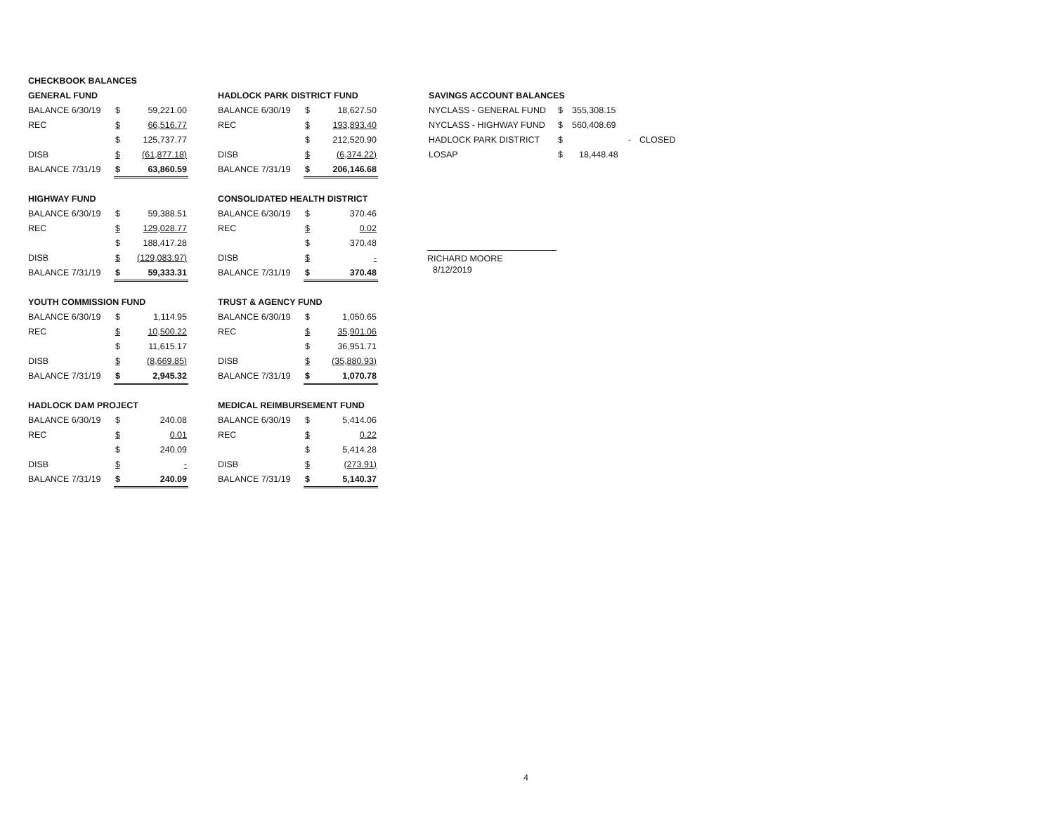| CHECKBOOK BALANCES | | |
| GENERAL FUND | | |
| BALANCE 6/30/19 | $ | 59,221.00 |
| REC | $ | 66,516.77 |
| | $ | 125,737.77 |
| DISB | $ | (61,877.18) |
| BALANCE 7/31/19 | $ | 63,860.59 |
| HIGHWAY FUND | | |
| BALANCE 6/30/19 | $ | 59,388.51 |
| REC | $ | 129,028.77 |
| | $ | 188,417.28 |
| DISB | $ | (129,083.97) |
| BALANCE 7/31/19 | $ | 59,333.31 |
| YOUTH COMMISSION FUND | | |
| BALANCE 6/30/19 | $ | 1,114.95 |
| REC | $ | 10,500.22 |
| | $ | 11,615.17 |
| DISB | $ | (8,669.85) |
| BALANCE 7/31/19 | $ | 2,945.32 |
| HADLOCK DAM PROJECT | | |
| BALANCE 6/30/19 | $ | 240.08 |
| REC | $ | 0.01 |
| | $ | 240.09 |
| DISB | $ | - |
| BALANCE 7/31/19 | $ | 240.09 |
| HADLOCK PARK DISTRICT FUND | | |
| BALANCE 6/30/19 | $ | 18,627.50 |
| REC | $ | 193,893.40 |
| | $ | 212,520.90 |
| DISB | $ | (6,374.22) |
| BALANCE 7/31/19 | $ | 206,146.68 |
| CONSOLIDATED HEALTH DISTRICT | | |
| BALANCE 6/30/19 | $ | 370.46 |
| REC | $ | 0.02 |
| | $ | 370.48 |
| DISB | $ | - |
| BALANCE 7/31/19 | $ | 370.48 |
| TRUST & AGENCY FUND | | |
| BALANCE 6/30/19 | $ | 1,050.65 |
| REC | $ | 35,901.06 |
| | $ | 36,951.71 |
| DISB | $ | (35,880.93) |
| BALANCE 7/31/19 | $ | 1,070.78 |
| MEDICAL REIMBURSEMENT FUND | | |
| BALANCE 6/30/19 | $ | 5,414.06 |
| REC | $ | 0.22 |
| | $ | 5,414.28 |
| DISB | $ | (273.91) |
| BALANCE 7/31/19 | $ | 5,140.37 |
| SAVINGS ACCOUNT BALANCES | | | |
| NYCLASS - GENERAL FUND | $ | 355,308.15 | |
| NYCLASS - HIGHWAY FUND | $ | 560,408.69 | |
| HADLOCK PARK DISTRICT | $ | - | CLOSED |
| LOSAP | $ | 18,448.48 | |
RICHARD MOORE
8/12/2019
4